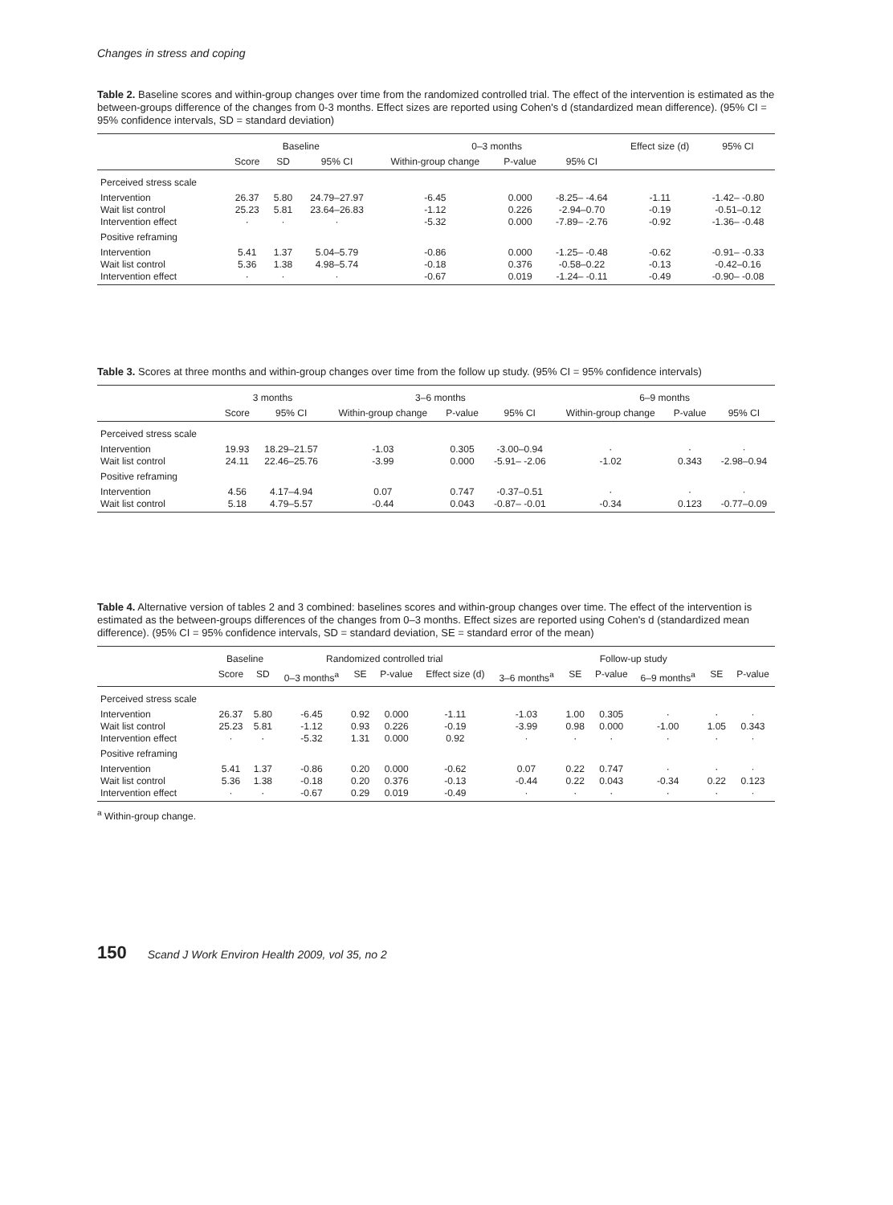Changes in stress and coping
Table 2. Baseline scores and within-group changes over time from the randomized controlled trial. The effect of the intervention is estimated as the between-groups difference of the changes from 0-3 months. Effect sizes are reported using Cohen's d (standardized mean difference). (95% CI = 95% confidence intervals, SD = standard deviation)
| | Baseline | | | 0–3 months | | | Effect size (d) | 95% CI |
| --- | --- | --- | --- | --- | --- | --- | --- | --- |
| | Score | SD | 95% CI | Within-group change | P-value | 95% CI | | |
| Perceived stress scale | | | | | | | | |
| Intervention Wait list control Intervention effect | 26.37 25.23 · | 5.80 5.81 · | 24.79–27.97 23.64–26.83 · | -6.45 -1.12 -5.32 | 0.000 0.226 0.000 | -8.25– -4.64 -2.94–0.70 -7.89– -2.76 | -1.11 -0.19 -0.92 | -1.42– -0.80 -0.51–0.12 -1.36– -0.48 |
| Positive reframing | | | | | | | | |
| Intervention Wait list control Intervention effect | 5.41 5.36 · | 1.37 1.38 · | 5.04–5.79 4.98–5.74 · | -0.86 -0.18 -0.67 | 0.000 0.376 0.019 | -1.25– -0.48 -0.58–0.22 -1.24– -0.11 | -0.62 -0.13 -0.49 | -0.91– -0.33 -0.42–0.16 -0.90– -0.08 |
Table 3. Scores at three months and within-group changes over time from the follow up study. (95% CI = 95% confidence intervals)
| | 3 months | | 3–6 months | | | 6–9 months | | |
| --- | --- | --- | --- | --- | --- | --- | --- | --- |
| | Score | 95% CI | Within-group change | P-value | 95% CI | Within-group change | P-value | 95% CI |
| Perceived stress scale | | | | | | | | |
| Intervention Wait list control | 19.93 24.11 | 18.29–21.57 22.46–25.76 | -1.03 -3.99 | 0.305 0.000 | -3.00–0.94 -5.91– -2.06 | · -1.02 | · 0.343 | · -2.98–0.94 |
| Positive reframing | | | | | | | | |
| Intervention Wait list control | 4.56 5.18 | 4.17–4.94 4.79–5.57 | 0.07 -0.44 | 0.747 0.043 | -0.37–0.51 -0.87– -0.01 | · -0.34 | · 0.123 | · -0.77–0.09 |
Table 4. Alternative version of tables 2 and 3 combined: baselines scores and within-group changes over time. The effect of the intervention is estimated as the between-groups differences of the changes from 0–3 months. Effect sizes are reported using Cohen's d (standardized mean difference). (95% CI = 95% confidence intervals, SD = standard deviation, SE = standard error of the mean)
| | Baseline | | Randomized controlled trial | | | | Follow-up study | | | | | |
| --- | --- | --- | --- | --- | --- | --- | --- | --- | --- | --- | --- | --- |
| | Score | SD | 0–3 months<sup>a</sup> | SE | P-value | Effect size (d) | 3–6 months<sup>a</sup> | SE | P-value | 6–9 months<sup>a</sup> | SE | P-value |
| Perceived stress scale | | | | | | | | | | | | |
| Intervention Wait list control Intervention effect | 26.37 25.23 · | 5.80 5.81 · | -6.45 -1.12 -5.32 | 0.92 0.93 1.31 | 0.000 0.226 0.000 | -1.11 -0.19 0.92 | -1.03 -3.99 · | 1.00 0.98 · | 0.305 0.000 · | · -1.00 · | · 1.05 · | · 0.343 · |
| Positive reframing | | | | | | | | | | | | |
| Intervention Wait list control Intervention effect | 5.41 5.36 · | 1.37 1.38 · | -0.86 -0.18 -0.67 | 0.20 0.20 0.29 | 0.000 0.376 0.019 | -0.62 -0.13 -0.49 | 0.07 -0.44 · | 0.22 0.22 · | 0.747 0.043 · | · -0.34 · | · 0.22 · | · 0.123 · |
<sup>a</sup> Within-group change.
150 Scand J Work Environ Health 2009, vol 35, no 2